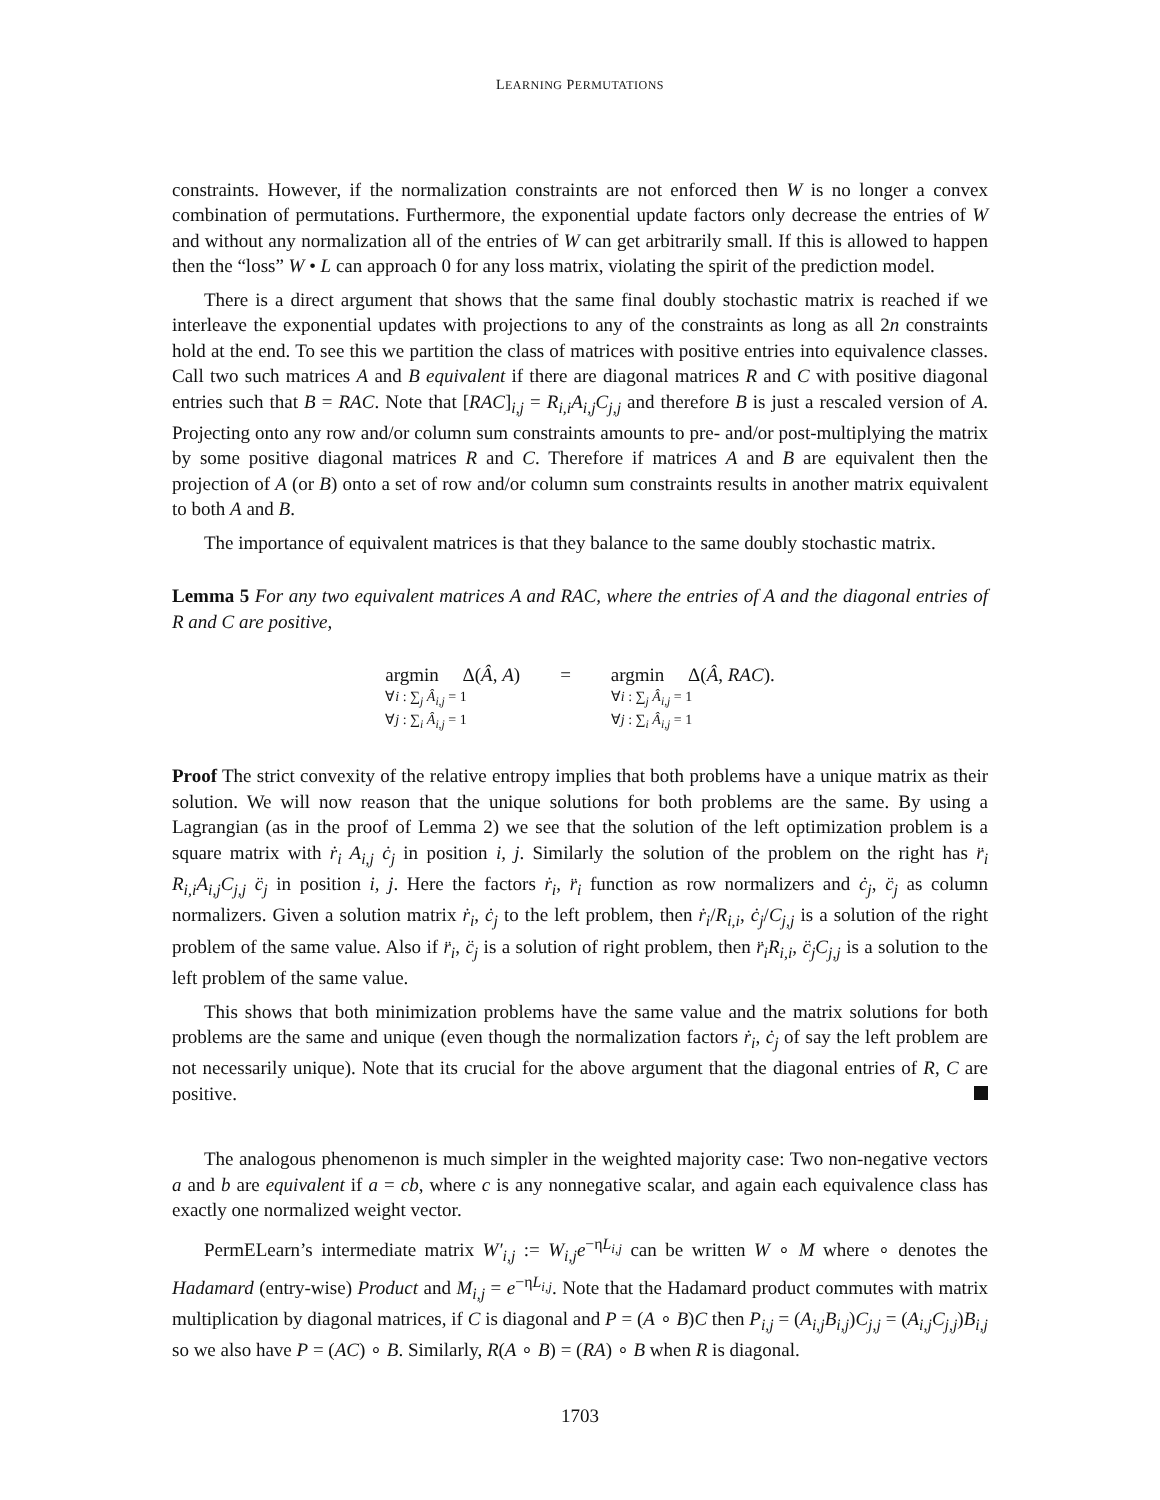LEARNING PERMUTATIONS
constraints. However, if the normalization constraints are not enforced then W is no longer a convex combination of permutations. Furthermore, the exponential update factors only decrease the entries of W and without any normalization all of the entries of W can get arbitrarily small. If this is allowed to happen then the “loss” W • L can approach 0 for any loss matrix, violating the spirit of the prediction model.
There is a direct argument that shows that the same final doubly stochastic matrix is reached if we interleave the exponential updates with projections to any of the constraints as long as all 2n constraints hold at the end. To see this we partition the class of matrices with positive entries into equivalence classes. Call two such matrices A and B equivalent if there are diagonal matrices R and C with positive diagonal entries such that B = RAC. Note that [RAC]<sub>i,j</sub> = R<sub>i,i</sub>A<sub>i,j</sub>C<sub>j,j</sub> and therefore B is just a rescaled version of A. Projecting onto any row and/or column sum constraints amounts to pre- and/or post-multiplying the matrix by some positive diagonal matrices R and C. Therefore if matrices A and B are equivalent then the projection of A (or B) onto a set of row and/or column sum constraints results in another matrix equivalent to both A and B.
The importance of equivalent matrices is that they balance to the same doubly stochastic matrix.
Lemma 5 For any two equivalent matrices A and RAC, where the entries of A and the diagonal entries of R and C are positive,
argmin Δ(Â, A)
∀i : ∑<sub>j</sub> Â<sub>i,j</sub> = 1
∀j : ∑<sub>i</sub> Â<sub>i,j</sub> = 1
= argmin Δ(Â, RAC).
∀i : ∑<sub>j</sub> Â<sub>i,j</sub> = 1
∀j : ∑<sub>i</sub> Â<sub>i,j</sub> = 1
Proof The strict convexity of the relative entropy implies that both problems have a unique matrix as their solution. We will now reason that the unique solutions for both problems are the same. By using a Lagrangian (as in the proof of Lemma 2) we see that the solution of the left optimization problem is a square matrix with ṙ<sub>i</sub> A<sub>i,j</sub> ċ<sub>j</sub> in position i, j. Similarly the solution of the problem on the right has r̈<sub>i</sub> R<sub>i,i</sub>A<sub>i,j</sub>C<sub>j,j</sub> c̈<sub>j</sub> in position i, j. Here the factors ṙ<sub>i</sub>, r̈<sub>i</sub> function as row normalizers and ċ<sub>j</sub>, c̈<sub>j</sub> as column normalizers. Given a solution matrix ṙ<sub>i</sub>, ċ<sub>j</sub> to the left problem, then ṙ<sub>i</sub>/R<sub>i,i</sub>, ċ<sub>j</sub>/C<sub>j,j</sub> is a solution of the right problem of the same value. Also if r̈<sub>i</sub>, c̈<sub>j</sub> is a solution of right problem, then r̈<sub>i</sub>R<sub>i,i</sub>, c̈<sub>j</sub>C<sub>j,j</sub> is a solution to the left problem of the same value.
This shows that both minimization problems have the same value and the matrix solutions for both problems are the same and unique (even though the normalization factors ṙ<sub>i</sub>, ċ<sub>j</sub> of say the left problem are not necessarily unique). Note that its crucial for the above argument that the diagonal entries of R, C are positive.
The analogous phenomenon is much simpler in the weighted majority case: Two non-negative vectors a and b are equivalent if a = cb, where c is any nonnegative scalar, and again each equivalence class has exactly one normalized weight vector.
PermELearn’s intermediate matrix W′<sub>i,j</sub> := W<sub>i,j</sub>e<sup>−ηL<sub>i,j</sub></sup> can be written W ∘ M where ∘ denotes the Hadamard (entry-wise) Product and M<sub>i,j</sub> = e<sup>−ηL<sub>i,j</sub></sup>. Note that the Hadamard product commutes with matrix multiplication by diagonal matrices, if C is diagonal and P = (A ∘ B)C then P<sub>i,j</sub> = (A<sub>i,j</sub>B<sub>i,j</sub>)C<sub>j,j</sub> = (A<sub>i,j</sub>C<sub>j,j</sub>)B<sub>i,j</sub> so we also have P = (AC) ∘ B. Similarly, R(A ∘ B) = (RA) ∘ B when R is diagonal.
1703